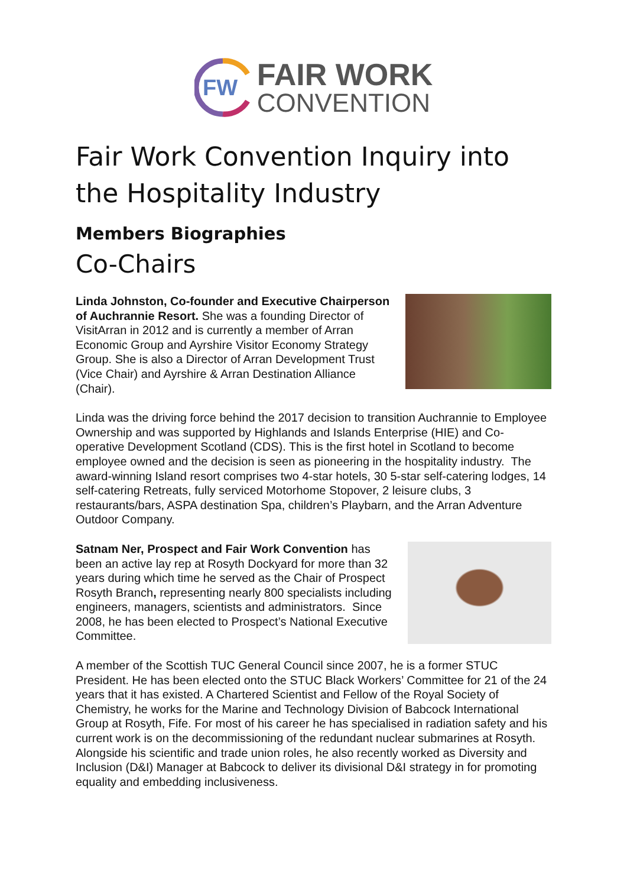FW
FAIR WORK
CONVENTION
Fair Work Convention Inquiry into the Hospitality Industry
Members Biographies
Co-Chairs
Linda Johnston, Co-founder and Executive Chairperson of Auchrannie Resort. She was a founding Director of VisitArran in 2012 and is currently a member of Arran Economic Group and Ayrshire Visitor Economy Strategy Group. She is also a Director of Arran Development Trust (Vice Chair) and Ayrshire & Arran Destination Alliance (Chair).
Linda was the driving force behind the 2017 decision to transition Auchrannie to Employee Ownership and was supported by Highlands and Islands Enterprise (HIE) and Co-operative Development Scotland (CDS). This is the first hotel in Scotland to become employee owned and the decision is seen as pioneering in the hospitality industry. The award-winning Island resort comprises two 4-star hotels, 30 5-star self-catering lodges, 14 self-catering Retreats, fully serviced Motorhome Stopover, 2 leisure clubs, 3 restaurants/bars, ASPA destination Spa, children’s Playbarn, and the Arran Adventure Outdoor Company.
Satnam Ner, Prospect and Fair Work Convention has been an active lay rep at Rosyth Dockyard for more than 32 years during which time he served as the Chair of Prospect Rosyth Branch, representing nearly 800 specialists including engineers, managers, scientists and administrators. Since 2008, he has been elected to Prospect’s National Executive Committee.
A member of the Scottish TUC General Council since 2007, he is a former STUC President. He has been elected onto the STUC Black Workers’ Committee for 21 of the 24 years that it has existed. A Chartered Scientist and Fellow of the Royal Society of Chemistry, he works for the Marine and Technology Division of Babcock International Group at Rosyth, Fife. For most of his career he has specialised in radiation safety and his current work is on the decommissioning of the redundant nuclear submarines at Rosyth. Alongside his scientific and trade union roles, he also recently worked as Diversity and Inclusion (D&I) Manager at Babcock to deliver its divisional D&I strategy in for promoting equality and embedding inclusiveness.